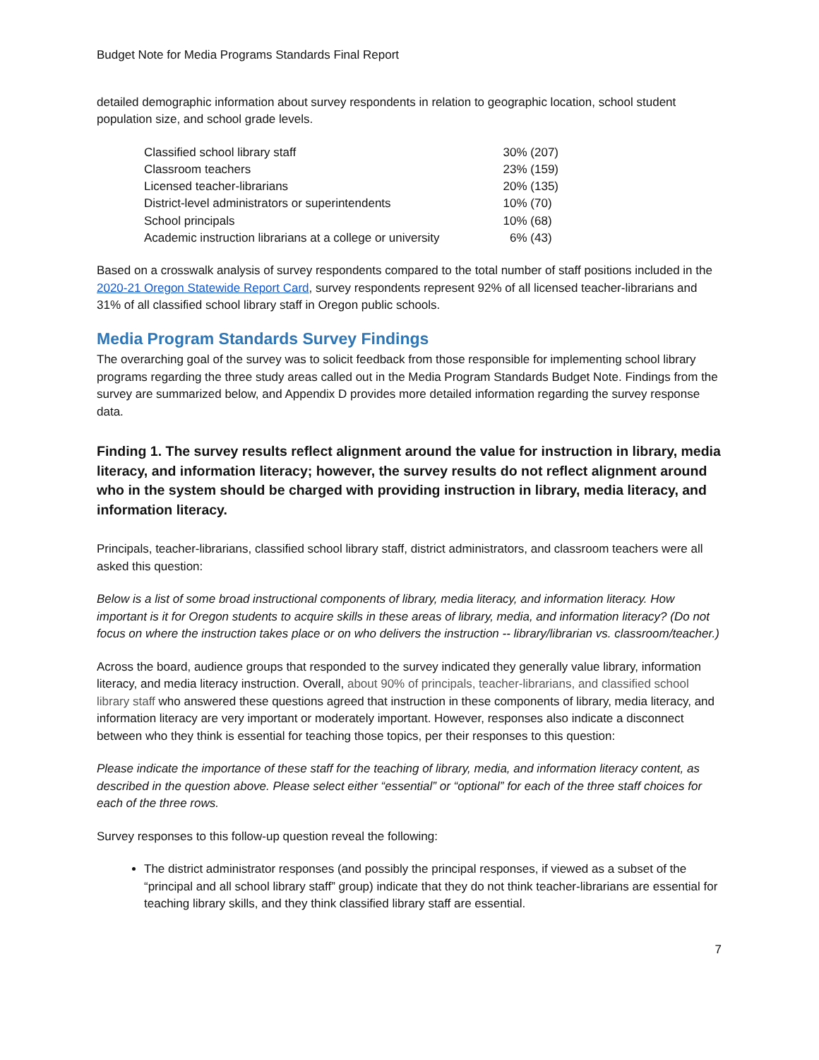Budget Note for Media Programs Standards Final Report
detailed demographic information about survey respondents in relation to geographic location, school student population size, and school grade levels.
| Classified school library staff | 30% (207) |
| Classroom teachers | 23% (159) |
| Licensed teacher-librarians | 20% (135) |
| District-level administrators or superintendents | 10% (70) |
| School principals | 10% (68) |
| Academic instruction librarians at a college or university | 6% (43) |
Based on a crosswalk analysis of survey respondents compared to the total number of staff positions included in the 2020-21 Oregon Statewide Report Card, survey respondents represent 92% of all licensed teacher-librarians and 31% of all classified school library staff in Oregon public schools.
Media Program Standards Survey Findings
The overarching goal of the survey was to solicit feedback from those responsible for implementing school library programs regarding the three study areas called out in the Media Program Standards Budget Note. Findings from the survey are summarized below, and Appendix D provides more detailed information regarding the survey response data.
Finding 1. The survey results reflect alignment around the value for instruction in library, media literacy, and information literacy; however, the survey results do not reflect alignment around who in the system should be charged with providing instruction in library, media literacy, and information literacy.
Principals, teacher-librarians, classified school library staff, district administrators, and classroom teachers were all asked this question:
Below is a list of some broad instructional components of library, media literacy, and information literacy. How important is it for Oregon students to acquire skills in these areas of library, media, and information literacy? (Do not focus on where the instruction takes place or on who delivers the instruction -- library/librarian vs. classroom/teacher.)
Across the board, audience groups that responded to the survey indicated they generally value library, information literacy, and media literacy instruction. Overall, about 90% of principals, teacher-librarians, and classified school library staff who answered these questions agreed that instruction in these components of library, media literacy, and information literacy are very important or moderately important. However, responses also indicate a disconnect between who they think is essential for teaching those topics, per their responses to this question:
Please indicate the importance of these staff for the teaching of library, media, and information literacy content, as described in the question above. Please select either “essential” or “optional” for each of the three staff choices for each of the three rows.
Survey responses to this follow-up question reveal the following:
The district administrator responses (and possibly the principal responses, if viewed as a subset of the “principal and all school library staff” group) indicate that they do not think teacher-librarians are essential for teaching library skills, and they think classified library staff are essential.
7